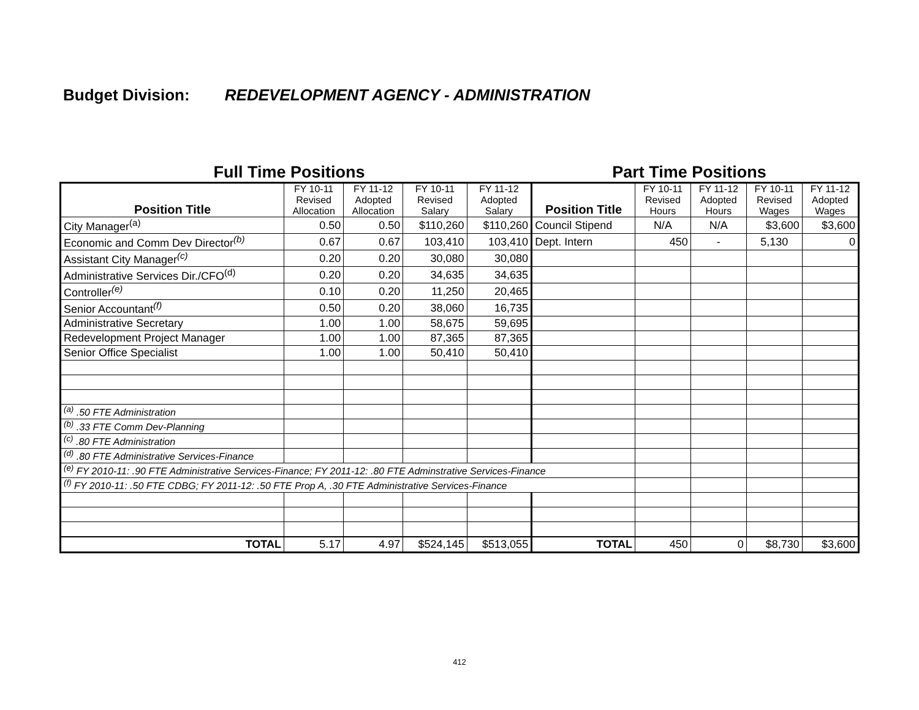Budget Division: REDEVELOPMENT AGENCY - ADMINISTRATION
Full Time Positions Part Time Positions
| Position Title | FY 10-11 Revised Allocation | FY 11-12 Adopted Allocation | FY 10-11 Revised Salary | FY 11-12 Adopted Salary | Position Title | FY 10-11 Revised Hours | FY 11-12 Adopted Hours | FY 10-11 Revised Wages | FY 11-12 Adopted Wages |
| --- | --- | --- | --- | --- | --- | --- | --- | --- | --- |
| City Manager<sup>(a)</sup> | 0.50 | 0.50 | $110,260 | $110,260 | Council Stipend | N/A | N/A | $3,600 | $3,600 |
| Economic and Comm Dev Director<sup>(b)</sup> | 0.67 | 0.67 | 103,410 | 103,410 | Dept. Intern | 450 | - | 5,130 | 0 |
| Assistant City Manager<sup>(c)</sup> | 0.20 | 0.20 | 30,080 | 30,080 | | | | | |
| Administrative Services Dir./CFO<sup>(d)</sup> | 0.20 | 0.20 | 34,635 | 34,635 | | | | | |
| Controller<sup>(e)</sup> | 0.10 | 0.20 | 11,250 | 20,465 | | | | | |
| Senior Accountant<sup>(f)</sup> | 0.50 | 0.20 | 38,060 | 16,735 | | | | | |
| Administrative Secretary | 1.00 | 1.00 | 58,675 | 59,695 | | | | | |
| Redevelopment Project Manager | 1.00 | 1.00 | 87,365 | 87,365 | | | | | |
| Senior Office Specialist | 1.00 | 1.00 | 50,410 | 50,410 | | | | | |
| <sup>(a)</sup> .50 FTE Administration | | | | | | | | | |
| <sup>(b)</sup> .33 FTE Comm Dev-Planning | | | | | | | | | |
| <sup>(c)</sup> .80 FTE Administration | | | | | | | | | |
| <sup>(d)</sup> .80 FTE Administrative Services-Finance | | | | | | | | | |
| <sup>(e)</sup> FY 2010-11: .90 FTE Administrative Services-Finance; FY 2011-12: .80 FTE Adminstrative Services-Finance | | | | | | | | | |
| <sup>(f)</sup> FY 2010-11: .50 FTE CDBG; FY 2011-12: .50 FTE Prop A, .30 FTE Administrative Services-Finance | | | | | | | | | |
| TOTAL | 5.17 | 4.97 | $524,145 | $513,055 | TOTAL | 450 | 0 | $8,730 | $3,600 |
412